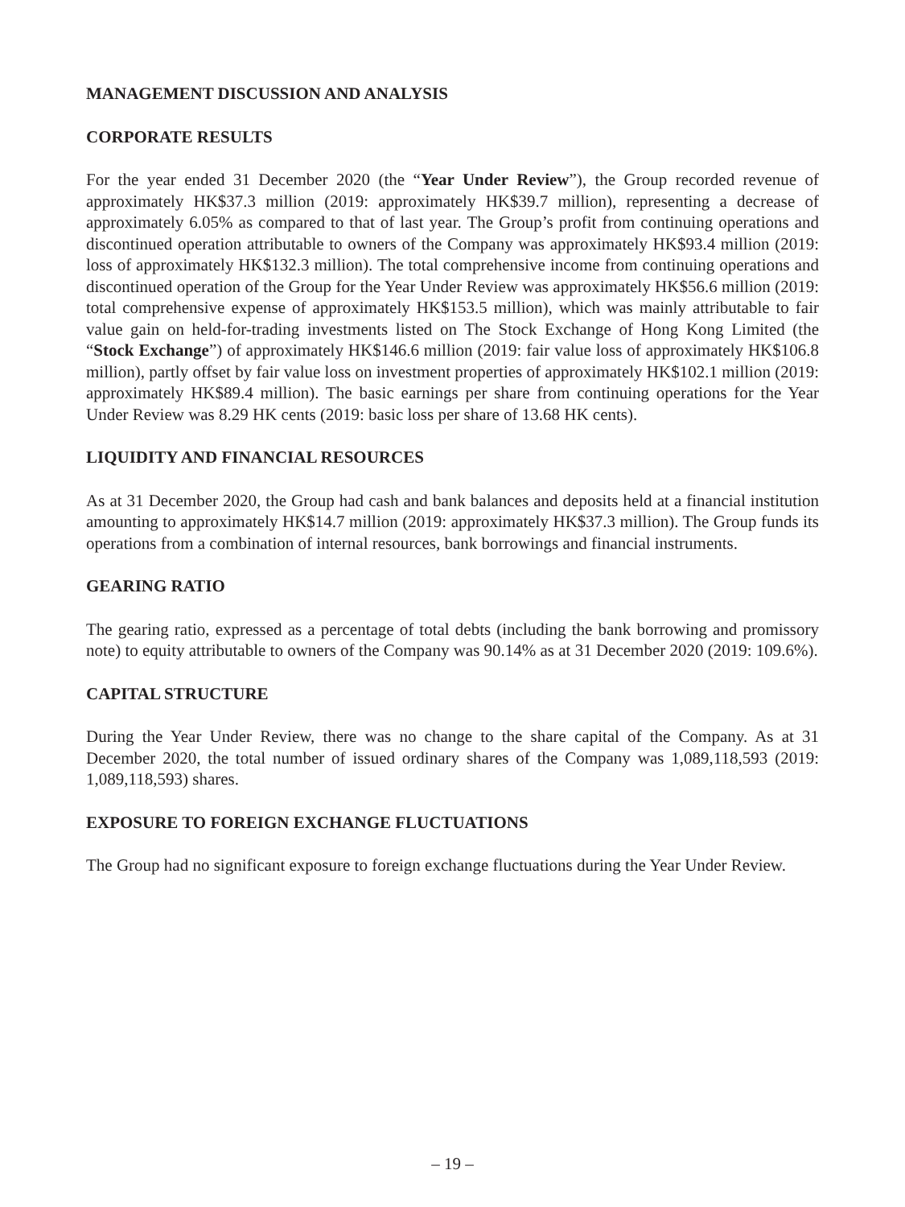MANAGEMENT DISCUSSION AND ANALYSIS
CORPORATE RESULTS
For the year ended 31 December 2020 (the “Year Under Review”), the Group recorded revenue of approximately HK$37.3 million (2019: approximately HK$39.7 million), representing a decrease of approximately 6.05% as compared to that of last year. The Group’s profit from continuing operations and discontinued operation attributable to owners of the Company was approximately HK$93.4 million (2019: loss of approximately HK$132.3 million). The total comprehensive income from continuing operations and discontinued operation of the Group for the Year Under Review was approximately HK$56.6 million (2019: total comprehensive expense of approximately HK$153.5 million), which was mainly attributable to fair value gain on held-for-trading investments listed on The Stock Exchange of Hong Kong Limited (the “Stock Exchange”) of approximately HK$146.6 million (2019: fair value loss of approximately HK$106.8 million), partly offset by fair value loss on investment properties of approximately HK$102.1 million (2019: approximately HK$89.4 million). The basic earnings per share from continuing operations for the Year Under Review was 8.29 HK cents (2019: basic loss per share of 13.68 HK cents).
LIQUIDITY AND FINANCIAL RESOURCES
As at 31 December 2020, the Group had cash and bank balances and deposits held at a financial institution amounting to approximately HK$14.7 million (2019: approximately HK$37.3 million). The Group funds its operations from a combination of internal resources, bank borrowings and financial instruments.
GEARING RATIO
The gearing ratio, expressed as a percentage of total debts (including the bank borrowing and promissory note) to equity attributable to owners of the Company was 90.14% as at 31 December 2020 (2019: 109.6%).
CAPITAL STRUCTURE
During the Year Under Review, there was no change to the share capital of the Company. As at 31 December 2020, the total number of issued ordinary shares of the Company was 1,089,118,593 (2019: 1,089,118,593) shares.
EXPOSURE TO FOREIGN EXCHANGE FLUCTUATIONS
The Group had no significant exposure to foreign exchange fluctuations during the Year Under Review.
– 19 –